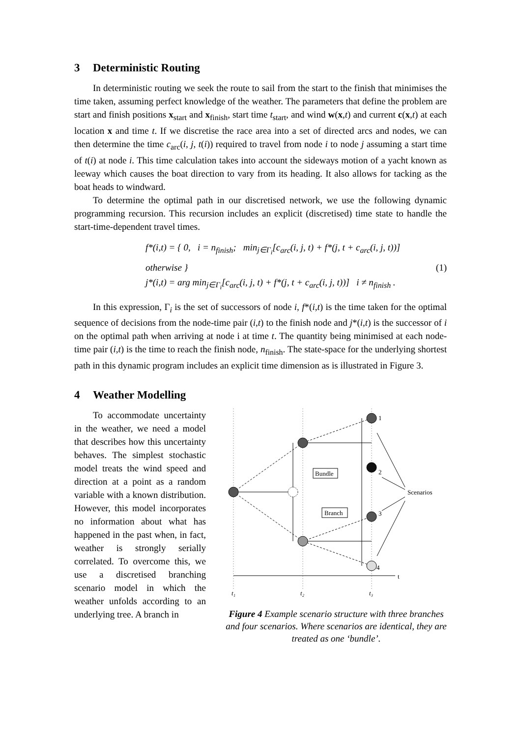3 Deterministic Routing
In deterministic routing we seek the route to sail from the start to the finish that minimises the time taken, assuming perfect knowledge of the weather. The parameters that define the problem are start and finish positions x<sub>start</sub> and x<sub>finish</sub>, start time t<sub>start</sub>, and wind w(x,t) and current c(x,t) at each location x and time t. If we discretise the race area into a set of directed arcs and nodes, we can then determine the time c<sub>arc</sub>(i, j, t(i)) required to travel from node i to node j assuming a start time of t(i) at node i. This time calculation takes into account the sideways motion of a yacht known as leeway which causes the boat direction to vary from its heading. It also allows for tacking as the boat heads to windward.
To determine the optimal path in our discretised network, we use the following dynamic programming recursion. This recursion includes an explicit (discretised) time state to handle the start-time-dependent travel times.
f*(i,t) = { 0, i = n<sub>finish</sub>; min<sub>j∈Γ<sub>i</sub></sub>[c<sub>arc</sub>(i, j, t) + f*(j, t + c<sub>arc</sub>(i, j, t))] otherwise }
j*(i,t) = arg min<sub>j∈Γ<sub>i</sub></sub>[c<sub>arc</sub>(i, j, t) + f*(j, t + c<sub>arc</sub>(i, j, t))] i ≠ n<sub>finish</sub> .
(1)
In this expression, Γ<sub>i</sub> is the set of successors of node i, f*(i,t) is the time taken for the optimal sequence of decisions from the node-time pair (i,t) to the finish node and j*(i,t) is the successor of i on the optimal path when arriving at node i at time t. The quantity being minimised at each node-time pair (i,t) is the time to reach the finish node, n<sub>finish</sub>. The state-space for the underlying shortest path in this dynamic program includes an explicit time dimension as is illustrated in Figure 3.
4 Weather Modelling
To accommodate uncertainty in the weather, we need a model that describes how this uncertainty behaves. The simplest stochastic model treats the wind speed and direction at a point as a random variable with a known distribution. However, this model incorporates no information about what has happened in the past when, in fact, weather is strongly serially correlated. To overcome this, we use a discretised branching scenario model in which the weather unfolds according to an underlying tree. A branch in
t
1
2
3
4
Bundle
Branch
Scenarios
t₁
t₂
t₃
Figure 4 Example scenario structure with three branches and four scenarios. Where scenarios are identical, they are treated as one ‘bundle’.